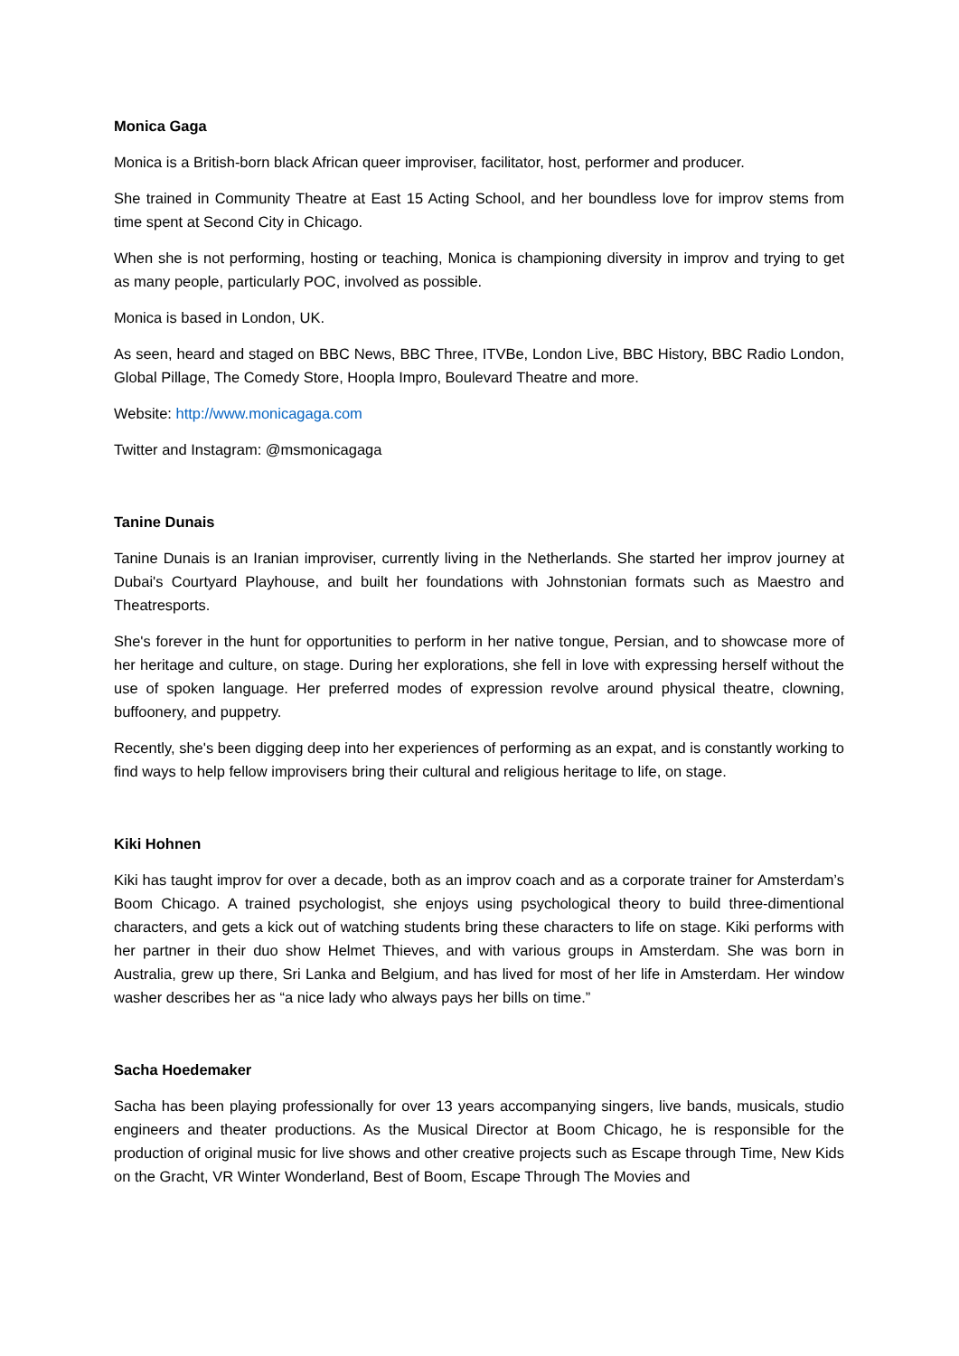Monica Gaga
Monica is a British-born black African queer improviser, facilitator, host, performer and producer.
She trained in Community Theatre at East 15 Acting School, and her boundless love for improv stems from time spent at Second City in Chicago.
When she is not performing, hosting or teaching, Monica is championing diversity in improv and trying to get as many people, particularly POC, involved as possible.
Monica is based in London, UK.
As seen, heard and staged on BBC News, BBC Three, ITVBe, London Live, BBC History, BBC Radio London, Global Pillage, The Comedy Store, Hoopla Impro, Boulevard Theatre and more.
Website: http://www.monicagaga.com
Twitter and Instagram: @msmonicagaga
Tanine Dunais
Tanine Dunais is an Iranian improviser, currently living in the Netherlands. She started her improv journey at Dubai's Courtyard Playhouse, and built her foundations with Johnstonian formats such as Maestro and Theatresports.
She's forever in the hunt for opportunities to perform in her native tongue, Persian, and to showcase more of her heritage and culture, on stage. During her explorations, she fell in love with expressing herself without the use of spoken language. Her preferred modes of expression revolve around physical theatre, clowning, buffoonery, and puppetry.
Recently, she's been digging deep into her experiences of performing as an expat, and is constantly working to find ways to help fellow improvisers bring their cultural and religious heritage to life, on stage.
Kiki Hohnen
Kiki has taught improv for over a decade, both as an improv coach and as a corporate trainer for Amsterdam’s Boom Chicago. A trained psychologist, she enjoys using psychological theory to build three-dimentional characters, and gets a kick out of watching students bring these characters to life on stage. Kiki performs with her partner in their duo show Helmet Thieves, and with various groups in Amsterdam. She was born in Australia, grew up there, Sri Lanka and Belgium, and has lived for most of her life in Amsterdam. Her window washer describes her as “a nice lady who always pays her bills on time.”
Sacha Hoedemaker
Sacha has been playing professionally for over 13 years accompanying singers, live bands, musicals, studio engineers and theater productions. As the Musical Director at Boom Chicago, he is responsible for the production of original music for live shows and other creative projects such as Escape through Time, New Kids on the Gracht, VR Winter Wonderland, Best of Boom, Escape Through The Movies and